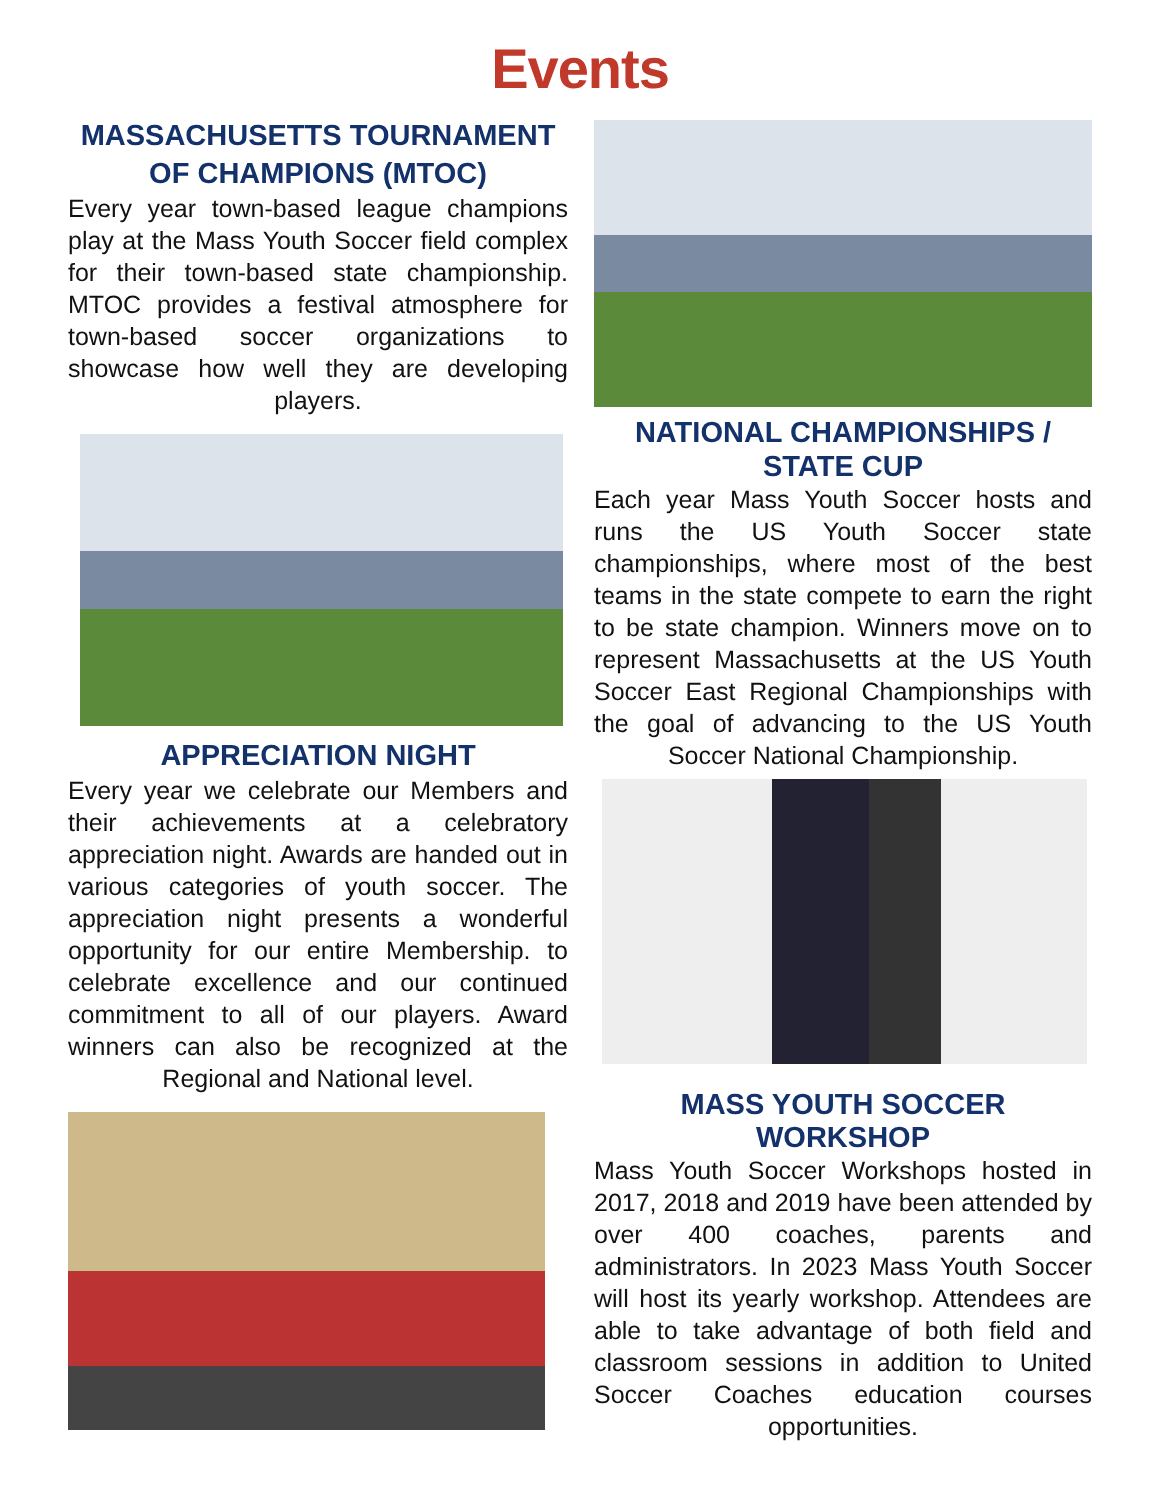Events
MASSACHUSETTS TOURNAMENT OF CHAMPIONS (MTOC)
Every year town-based league champions play at the Mass Youth Soccer field complex for their town-based state championship. MTOC provides a festival atmosphere for town-based soccer organizations to showcase how well they are developing players.
APPRECIATION NIGHT
Every year we celebrate our Members and their achievements at a celebratory appreciation night. Awards are handed out in various categories of youth soccer. The appreciation night presents a wonderful opportunity for our entire Membership. to celebrate excellence and our continued commitment to all of our players. Award winners can also be recognized at the Regional and National level.
NATIONAL CHAMPIONSHIPS / STATE CUP
Each year Mass Youth Soccer hosts and runs the US Youth Soccer state championships, where most of the best teams in the state compete to earn the right to be state champion. Winners move on to represent Massachusetts at the US Youth Soccer East Regional Championships with the goal of advancing to the US Youth Soccer National Championship.
MASS YOUTH SOCCER WORKSHOP
Mass Youth Soccer Workshops hosted in 2017, 2018 and 2019 have been attended by over 400 coaches, parents and administrators. In 2023 Mass Youth Soccer will host its yearly workshop. Attendees are able to take advantage of both field and classroom sessions in addition to United Soccer Coaches education courses opportunities.